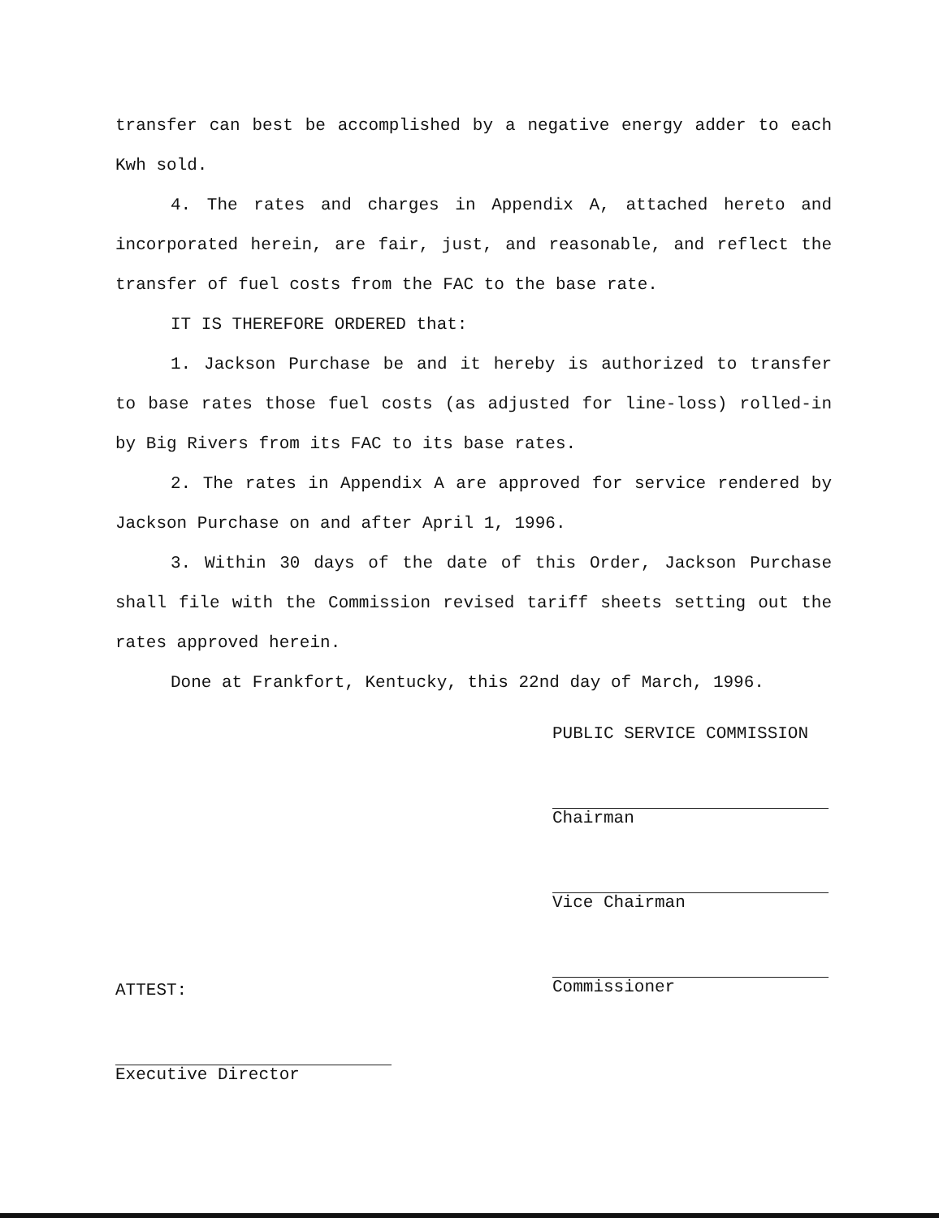transfer can best be accomplished by a negative energy adder to each Kwh sold.
4. The rates and charges in Appendix A, attached hereto and incorporated herein, are fair, just, and reasonable, and reflect the transfer of fuel costs from the FAC to the base rate.
IT IS THEREFORE ORDERED that:
1. Jackson Purchase be and it hereby is authorized to transfer to base rates those fuel costs (as adjusted for line-loss) rolled-in by Big Rivers from its FAC to its base rates.
2. The rates in Appendix A are approved for service rendered by Jackson Purchase on and after April 1, 1996.
3. Within 30 days of the date of this Order, Jackson Purchase shall file with the Commission revised tariff sheets setting out the rates approved herein.
Done at Frankfort, Kentucky, this 22nd day of March, 1996.
PUBLIC SERVICE COMMISSION
Chairman
Vice Chairman
Commissioner
ATTEST:
Executive Director